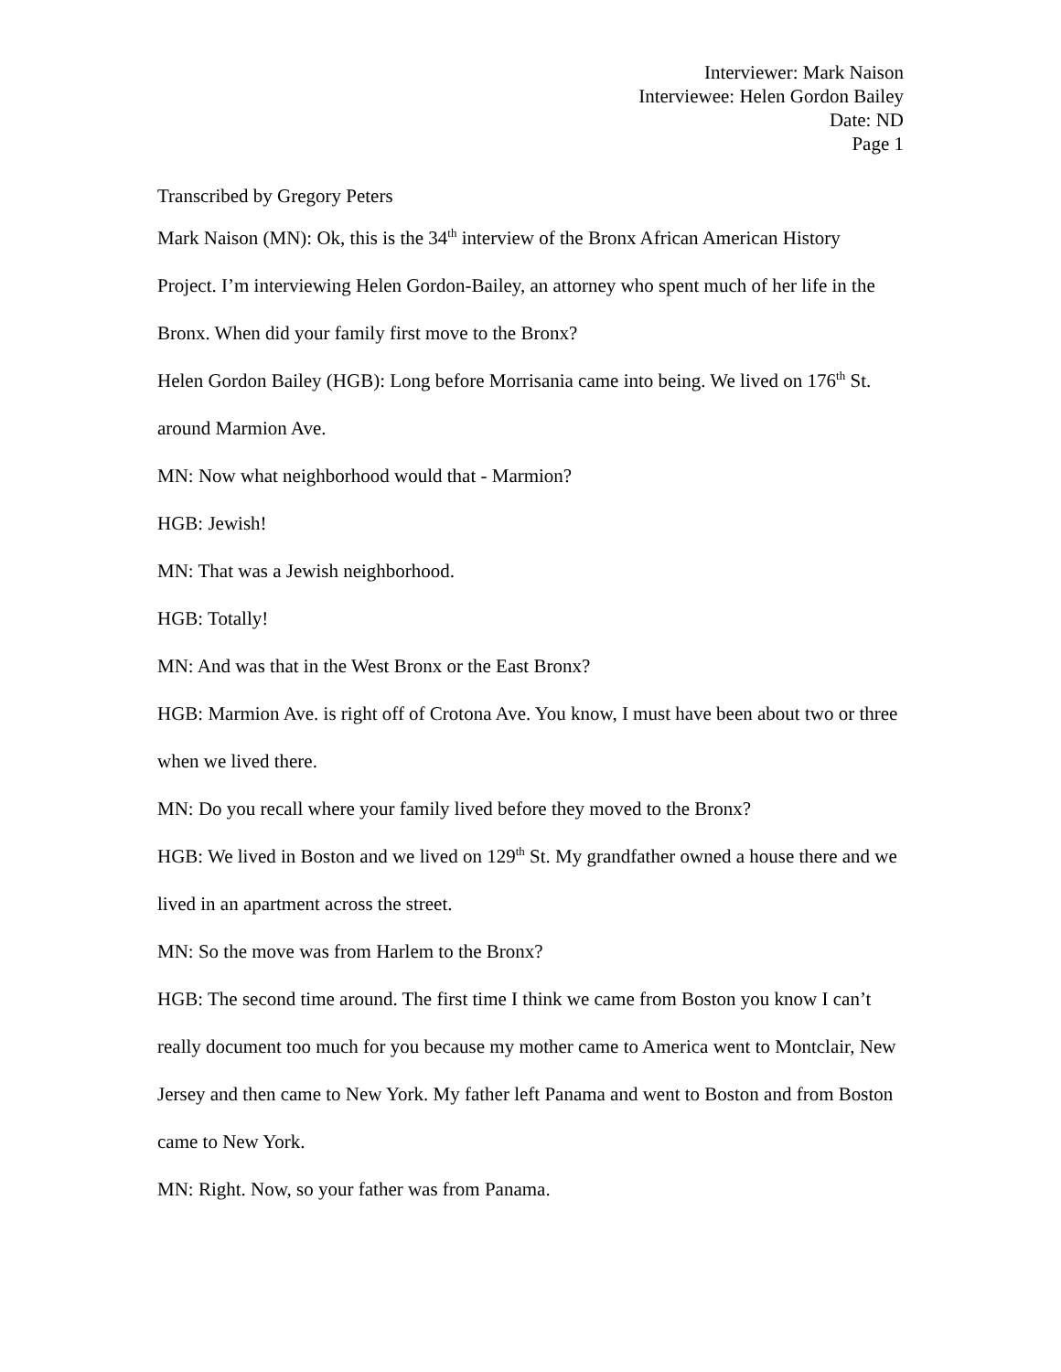Interviewer: Mark Naison
Interviewee: Helen Gordon Bailey
Date: ND
Page 1
Transcribed by Gregory Peters
Mark Naison (MN): Ok, this is the 34<sup>th</sup> interview of the Bronx African American History Project. I’m interviewing Helen Gordon-Bailey, an attorney who spent much of her life in the Bronx. When did your family first move to the Bronx?
Helen Gordon Bailey (HGB): Long before Morrisania came into being. We lived on 176<sup>th</sup> St. around Marmion Ave.
MN: Now what neighborhood would that - Marmion?
HGB: Jewish!
MN: That was a Jewish neighborhood.
HGB: Totally!
MN: And was that in the West Bronx or the East Bronx?
HGB: Marmion Ave. is right off of Crotona Ave. You know, I must have been about two or three when we lived there.
MN: Do you recall where your family lived before they moved to the Bronx?
HGB: We lived in Boston and we lived on 129<sup>th</sup> St. My grandfather owned a house there and we lived in an apartment across the street.
MN: So the move was from Harlem to the Bronx?
HGB: The second time around. The first time I think we came from Boston you know I can’t really document too much for you because my mother came to America went to Montclair, New Jersey and then came to New York. My father left Panama and went to Boston and from Boston came to New York.
MN: Right. Now, so your father was from Panama.